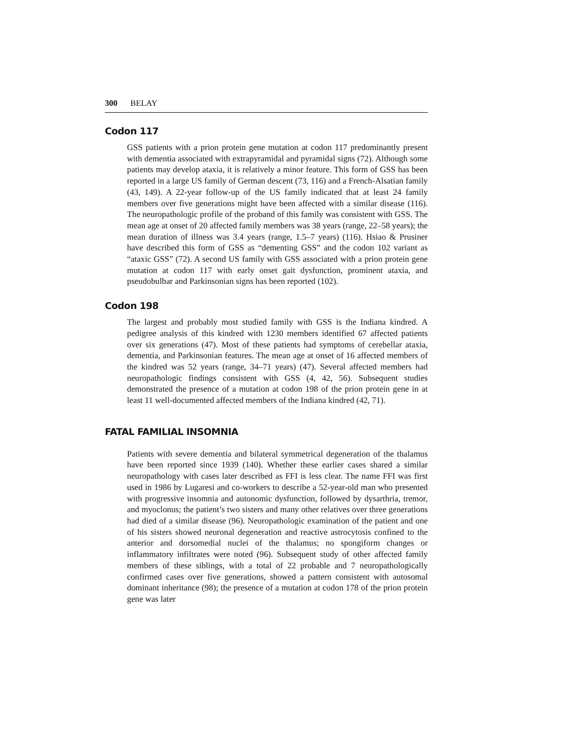300 BELAY
Codon 117
GSS patients with a prion protein gene mutation at codon 117 predominantly present with dementia associated with extrapyramidal and pyramidal signs (72). Although some patients may develop ataxia, it is relatively a minor feature. This form of GSS has been reported in a large US family of German descent (73, 116) and a French-Alsatian family (43, 149). A 22-year follow-up of the US family indicated that at least 24 family members over five generations might have been affected with a similar disease (116). The neuropathologic profile of the proband of this family was consistent with GSS. The mean age at onset of 20 affected family members was 38 years (range, 22–58 years); the mean duration of illness was 3.4 years (range, 1.5–7 years) (116). Hsiao & Prusiner have described this form of GSS as “dementing GSS” and the codon 102 variant as “ataxic GSS” (72). A second US family with GSS associated with a prion protein gene mutation at codon 117 with early onset gait dysfunction, prominent ataxia, and pseudobulbar and Parkinsonian signs has been reported (102).
Codon 198
The largest and probably most studied family with GSS is the Indiana kindred. A pedigree analysis of this kindred with 1230 members identified 67 affected patients over six generations (47). Most of these patients had symptoms of cerebellar ataxia, dementia, and Parkinsonian features. The mean age at onset of 16 affected members of the kindred was 52 years (range, 34–71 years) (47). Several affected members had neuropathologic findings consistent with GSS (4, 42, 56). Subsequent studies demonstrated the presence of a mutation at codon 198 of the prion protein gene in at least 11 well-documented affected members of the Indiana kindred (42, 71).
FATAL FAMILIAL INSOMNIA
Patients with severe dementia and bilateral symmetrical degeneration of the thalamus have been reported since 1939 (140). Whether these earlier cases shared a similar neuropathology with cases later described as FFI is less clear. The name FFI was first used in 1986 by Lugaresi and co-workers to describe a 52-year-old man who presented with progressive insomnia and autonomic dysfunction, followed by dysarthria, tremor, and myoclonus; the patient’s two sisters and many other relatives over three generations had died of a similar disease (96). Neuropathologic examination of the patient and one of his sisters showed neuronal degeneration and reactive astrocytosis confined to the anterior and dorsomedial nuclei of the thalamus; no spongiform changes or inflammatory infiltrates were noted (96). Subsequent study of other affected family members of these siblings, with a total of 22 probable and 7 neuropathologically confirmed cases over five generations, showed a pattern consistent with autosomal dominant inheritance (98); the presence of a mutation at codon 178 of the prion protein gene was later